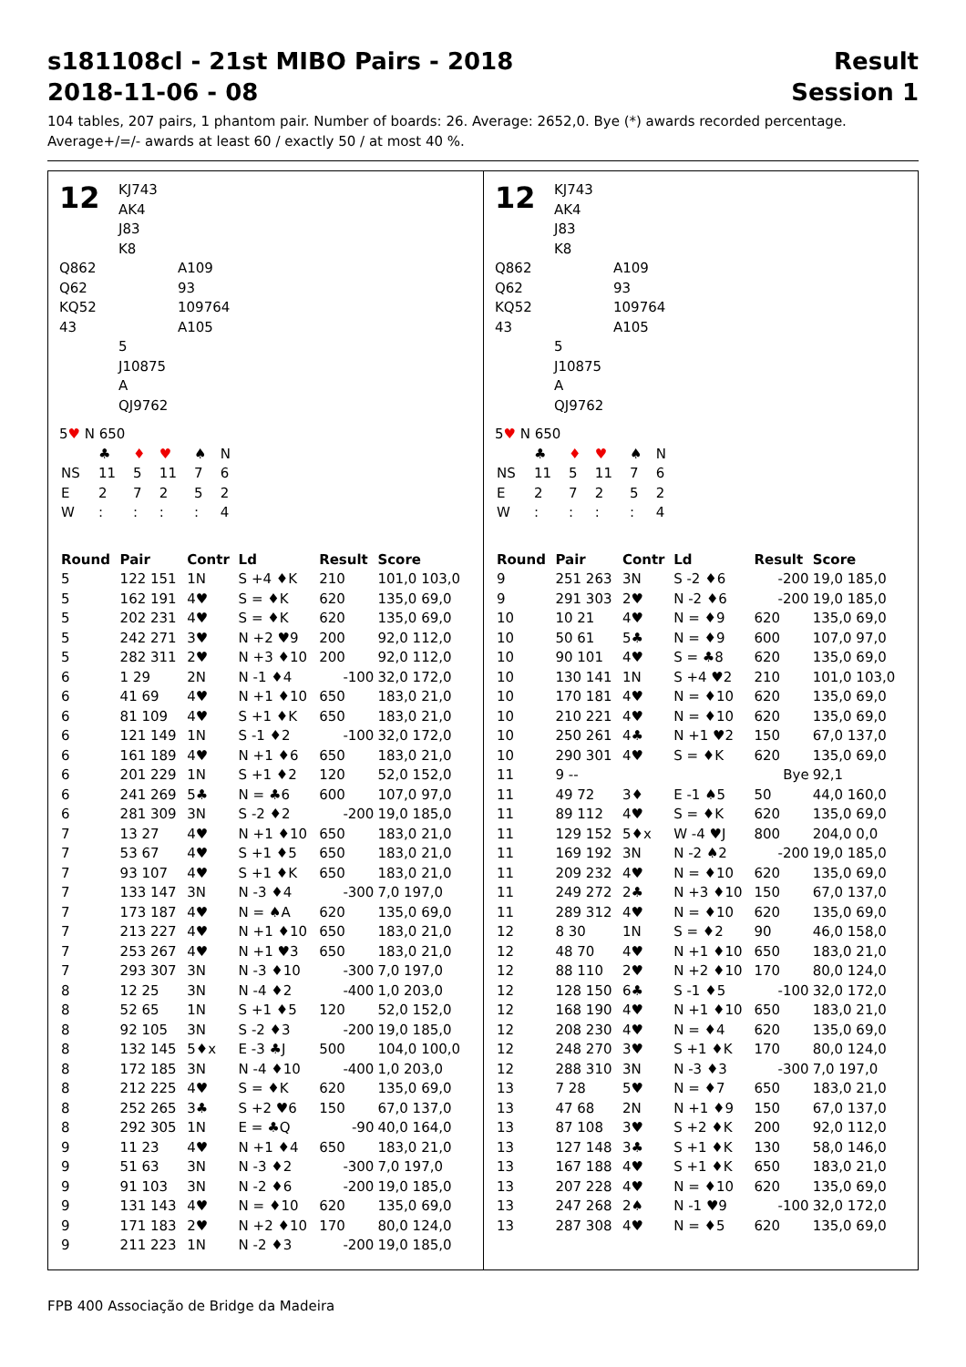s181108cl - 21st MIBO Pairs - 2018 Result
2018-11-06 - 08 Session 1
104 tables, 207 pairs, 1 phantom pair. Number of boards: 26. Average: 2652,0. Bye (*) awards recorded percentage.
Average+/=/- awards at least 60 / exactly 50 / at most 40 %.
12
KJ743
AK4
J83
K8
Q862
Q62
KQ52
43
A109
93
109764
A105
5
J10875
A
QJ9762
5♥ N 650
| | ♣ | ♦ | ♥ | ♠ | N |
| NS | 11 | 5 | 11 | 7 | 6 |
| E | 2 | 7 | 2 | 5 | 2 |
| W | : | : | : | : | 4 |
| Round | Pair | Contr | Ld | Result | Score |
| --- | --- | --- | --- | --- | --- |
| 5 | 122 151 | 1N | S +4 ♦K | 210 | 101,0 103,0 |
| 5 | 162 191 | 4♥ | S = ♦K | 620 | 135,0 69,0 |
| 5 | 202 231 | 4♥ | S = ♦K | 620 | 135,0 69,0 |
| 5 | 242 271 | 3♥ | N +2 ♥9 | 200 | 92,0 112,0 |
| 5 | 282 311 | 2♥ | N +3 ♦10 | 200 | 92,0 112,0 |
| 6 | 1 29 | 2N | N -1 ♦4 | -100 | 32,0 172,0 |
| 6 | 41 69 | 4♥ | N +1 ♦10 | 650 | 183,0 21,0 |
| 6 | 81 109 | 4♥ | S +1 ♦K | 650 | 183,0 21,0 |
| 6 | 121 149 | 1N | S -1 ♦2 | -100 | 32,0 172,0 |
| 6 | 161 189 | 4♥ | N +1 ♦6 | 650 | 183,0 21,0 |
| 6 | 201 229 | 1N | S +1 ♦2 | 120 | 52,0 152,0 |
| 6 | 241 269 | 5♣ | N = ♣6 | 600 | 107,0 97,0 |
| 6 | 281 309 | 3N | S -2 ♦2 | -200 | 19,0 185,0 |
| 7 | 13 27 | 4♥ | N +1 ♦10 | 650 | 183,0 21,0 |
| 7 | 53 67 | 4♥ | S +1 ♦5 | 650 | 183,0 21,0 |
| 7 | 93 107 | 4♥ | S +1 ♦K | 650 | 183,0 21,0 |
| 7 | 133 147 | 3N | N -3 ♦4 | -300 | 7,0 197,0 |
| 7 | 173 187 | 4♥ | N = ♠A | 620 | 135,0 69,0 |
| 7 | 213 227 | 4♥ | N +1 ♦10 | 650 | 183,0 21,0 |
| 7 | 253 267 | 4♥ | N +1 ♥3 | 650 | 183,0 21,0 |
| 7 | 293 307 | 3N | N -3 ♦10 | -300 | 7,0 197,0 |
| 8 | 12 25 | 3N | N -4 ♦2 | -400 | 1,0 203,0 |
| 8 | 52 65 | 1N | S +1 ♦5 | 120 | 52,0 152,0 |
| 8 | 92 105 | 3N | S -2 ♦3 | -200 | 19,0 185,0 |
| 8 | 132 145 | 5♦x | E -3 ♣J | 500 | 104,0 100,0 |
| 8 | 172 185 | 3N | N -4 ♦10 | -400 | 1,0 203,0 |
| 8 | 212 225 | 4♥ | S = ♦K | 620 | 135,0 69,0 |
| 8 | 252 265 | 3♣ | S +2 ♥6 | 150 | 67,0 137,0 |
| 8 | 292 305 | 1N | E = ♣Q | -90 | 40,0 164,0 |
| 9 | 11 23 | 4♥ | N +1 ♦4 | 650 | 183,0 21,0 |
| 9 | 51 63 | 3N | N -3 ♦2 | -300 | 7,0 197,0 |
| 9 | 91 103 | 3N | N -2 ♦6 | -200 | 19,0 185,0 |
| 9 | 131 143 | 4♥ | N = ♦10 | 620 | 135,0 69,0 |
| 9 | 171 183 | 2♥ | N +2 ♦10 | 170 | 80,0 124,0 |
| 9 | 211 223 | 1N | N -2 ♦3 | -200 | 19,0 185,0 |
12
KJ743
AK4
J83
K8
Q862
Q62
KQ52
43
A109
93
109764
A105
5
J10875
A
QJ9762
5♥ N 650
| | ♣ | ♦ | ♥ | ♠ | N |
| NS | 11 | 5 | 11 | 7 | 6 |
| E | 2 | 7 | 2 | 5 | 2 |
| W | : | : | : | : | 4 |
| Round | Pair | Contr | Ld | Result | Score |
| --- | --- | --- | --- | --- | --- |
| 9 | 251 263 | 3N | S -2 ♦6 | -200 | 19,0 185,0 |
| 9 | 291 303 | 2♥ | N -2 ♦6 | -200 | 19,0 185,0 |
| 10 | 10 21 | 4♥ | N = ♦9 | 620 | 135,0 69,0 |
| 10 | 50 61 | 5♣ | N = ♦9 | 600 | 107,0 97,0 |
| 10 | 90 101 | 4♥ | S = ♣8 | 620 | 135,0 69,0 |
| 10 | 130 141 | 1N | S +4 ♥2 | 210 | 101,0 103,0 |
| 10 | 170 181 | 4♥ | N = ♦10 | 620 | 135,0 69,0 |
| 10 | 210 221 | 4♥ | N = ♦10 | 620 | 135,0 69,0 |
| 10 | 250 261 | 4♣ | N +1 ♥2 | 150 | 67,0 137,0 |
| 10 | 290 301 | 4♥ | S = ♦K | 620 | 135,0 69,0 |
| 11 | 9 -- | | | Bye | 92,1 |
| 11 | 49 72 | 3♦ | E -1 ♠5 | 50 | 44,0 160,0 |
| 11 | 89 112 | 4♥ | S = ♦K | 620 | 135,0 69,0 |
| 11 | 129 152 | 5♦x | W -4 ♥J | 800 | 204,0 0,0 |
| 11 | 169 192 | 3N | N -2 ♠2 | -200 | 19,0 185,0 |
| 11 | 209 232 | 4♥ | N = ♦10 | 620 | 135,0 69,0 |
| 11 | 249 272 | 2♣ | N +3 ♦10 | 150 | 67,0 137,0 |
| 11 | 289 312 | 4♥ | N = ♦10 | 620 | 135,0 69,0 |
| 12 | 8 30 | 1N | S = ♦2 | 90 | 46,0 158,0 |
| 12 | 48 70 | 4♥ | N +1 ♦10 | 650 | 183,0 21,0 |
| 12 | 88 110 | 2♥ | N +2 ♦10 | 170 | 80,0 124,0 |
| 12 | 128 150 | 6♣ | S -1 ♦5 | -100 | 32,0 172,0 |
| 12 | 168 190 | 4♥ | N +1 ♦10 | 650 | 183,0 21,0 |
| 12 | 208 230 | 4♥ | N = ♦4 | 620 | 135,0 69,0 |
| 12 | 248 270 | 3♥ | S +1 ♦K | 170 | 80,0 124,0 |
| 12 | 288 310 | 3N | N -3 ♦3 | -300 | 7,0 197,0 |
| 13 | 7 28 | 5♥ | N = ♦7 | 650 | 183,0 21,0 |
| 13 | 47 68 | 2N | N +1 ♦9 | 150 | 67,0 137,0 |
| 13 | 87 108 | 3♥ | S +2 ♦K | 200 | 92,0 112,0 |
| 13 | 127 148 | 3♣ | S +1 ♦K | 130 | 58,0 146,0 |
| 13 | 167 188 | 4♥ | S +1 ♦K | 650 | 183,0 21,0 |
| 13 | 207 228 | 4♥ | N = ♦10 | 620 | 135,0 69,0 |
| 13 | 247 268 | 2♠ | N -1 ♥9 | -100 | 32,0 172,0 |
| 13 | 287 308 | 4♥ | N = ♦5 | 620 | 135,0 69,0 |
FPB 400 Associação de Bridge da Madeira